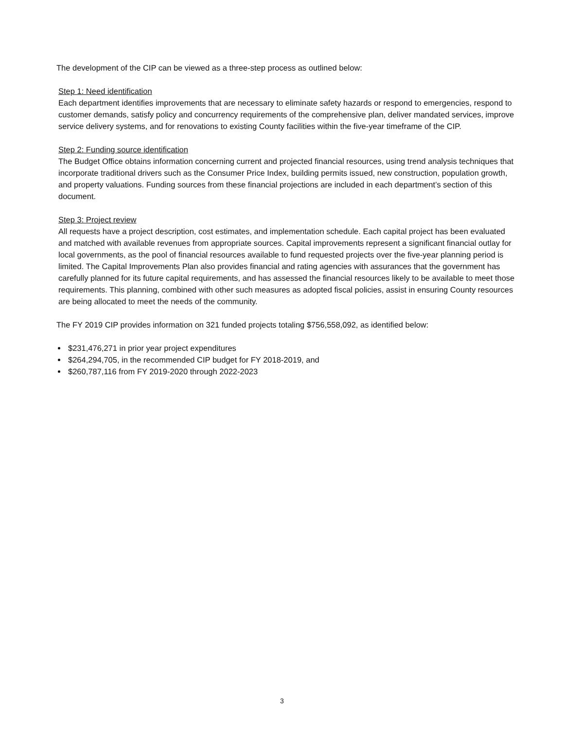The development of the CIP can be viewed as a three-step process as outlined below:
Step 1: Need identification
Each department identifies improvements that are necessary to eliminate safety hazards or respond to emergencies, respond to customer demands, satisfy policy and concurrency requirements of the comprehensive plan, deliver mandated services, improve service delivery systems, and for renovations to existing County facilities within the five-year timeframe of the CIP.
Step 2: Funding source identification
The Budget Office obtains information concerning current and projected financial resources, using trend analysis techniques that incorporate traditional drivers such as the Consumer Price Index, building permits issued, new construction, population growth, and property valuations. Funding sources from these financial projections are included in each department’s section of this document.
Step 3: Project review
All requests have a project description, cost estimates, and implementation schedule. Each capital project has been evaluated and matched with available revenues from appropriate sources. Capital improvements represent a significant financial outlay for local governments, as the pool of financial resources available to fund requested projects over the five-year planning period is limited. The Capital Improvements Plan also provides financial and rating agencies with assurances that the government has carefully planned for its future capital requirements, and has assessed the financial resources likely to be available to meet those requirements. This planning, combined with other such measures as adopted fiscal policies, assist in ensuring County resources are being allocated to meet the needs of the community.
The FY 2019 CIP provides information on 321 funded projects totaling $756,558,092, as identified below:
$231,476,271 in prior year project expenditures
$264,294,705, in the recommended CIP budget for FY 2018-2019, and
$260,787,116 from FY 2019-2020 through 2022-2023
3